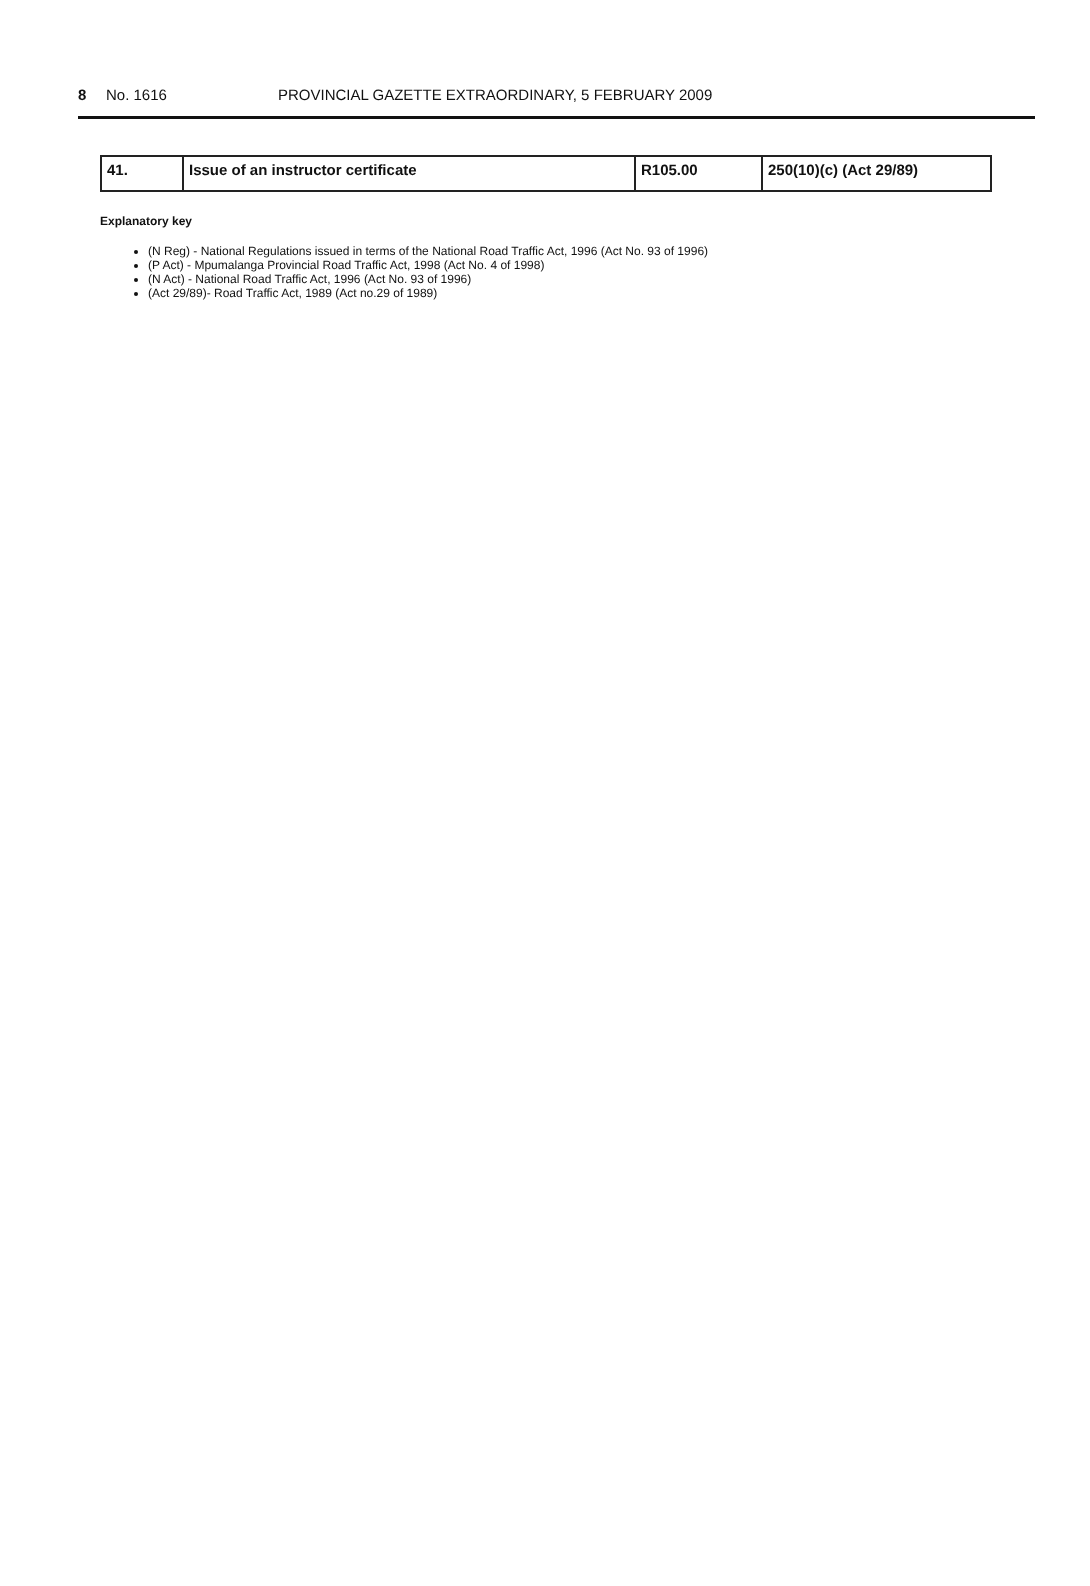8 No. 1616 PROVINCIAL GAZETTE EXTRAORDINARY, 5 FEBRUARY 2009
| 41. | Issue of an instructor certificate | R105.00 | 250(10)(c) (Act 29/89) |
Explanatory key
(N Reg) - National Regulations issued in terms of the National Road Traffic Act, 1996 (Act No. 93 of 1996)
(P Act) - Mpumalanga Provincial Road Traffic Act, 1998 (Act No. 4 of 1998)
(N Act) - National Road Traffic Act, 1996 (Act No. 93 of 1996)
(Act 29/89)- Road Traffic Act, 1989 (Act no.29 of 1989)